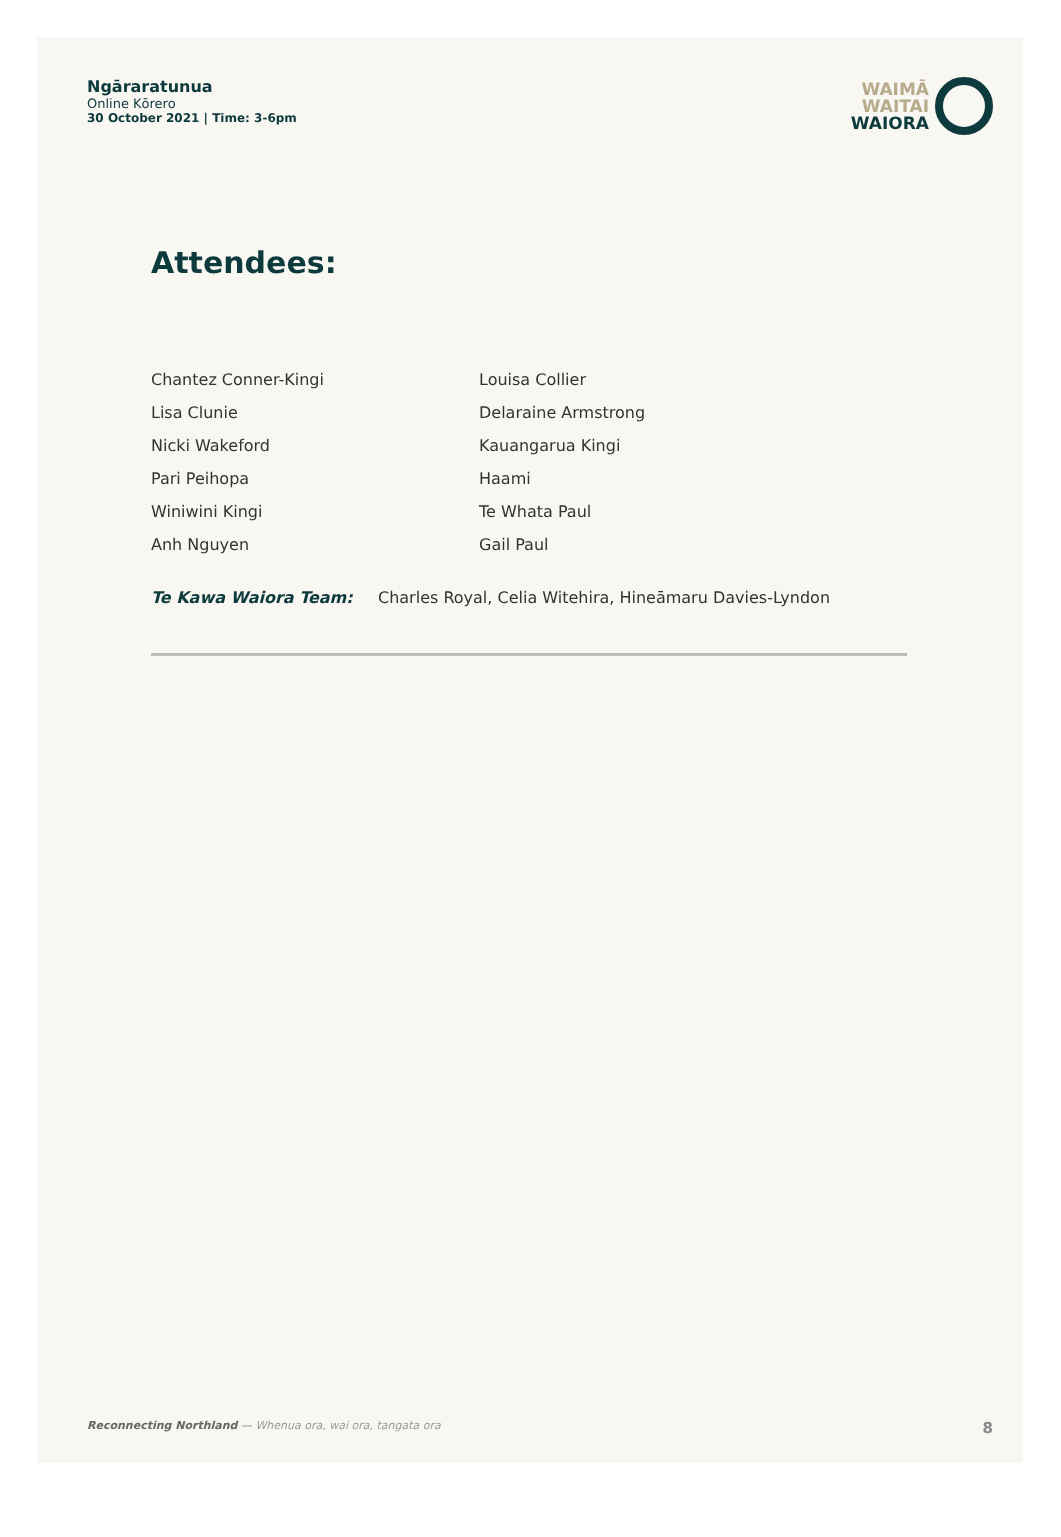Ngāraratunua
Online Kōrero
30 October 2021 | Time: 3-6pm
WAIMĀ
WAITAI
WAIORA
Attendees:
Chantez Conner-Kingi
Louisa Collier
Lisa Clunie
Delaraine Armstrong
Nicki Wakeford
Kauangarua Kingi
Pari Peihopa
Haami
Winiwini Kingi
Te Whata Paul
Anh Nguyen
Gail Paul
Te Kawa Waiora Team: Charles Royal, Celia Witehira, Hineāmaru Davies-Lyndon
Reconnecting Northland — Whenua ora, wai ora, tangata ora 8